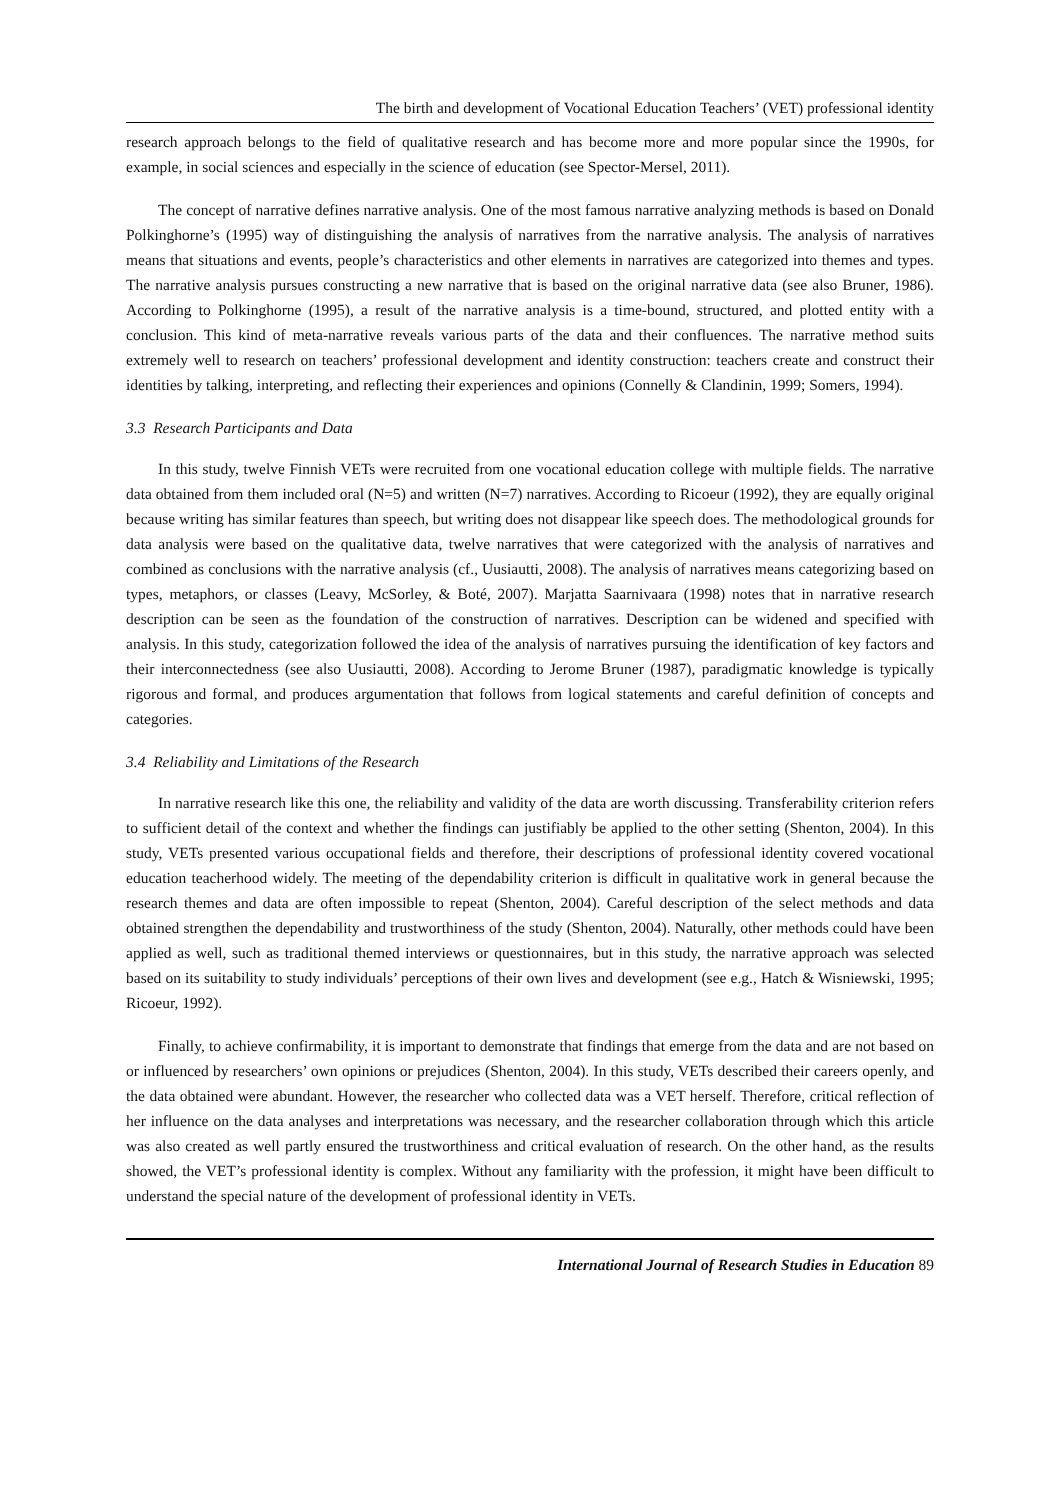The birth and development of Vocational Education Teachers’ (VET) professional identity
research approach belongs to the field of qualitative research and has become more and more popular since the 1990s, for example, in social sciences and especially in the science of education (see Spector-Mersel, 2011).
The concept of narrative defines narrative analysis. One of the most famous narrative analyzing methods is based on Donald Polkinghorne’s (1995) way of distinguishing the analysis of narratives from the narrative analysis. The analysis of narratives means that situations and events, people’s characteristics and other elements in narratives are categorized into themes and types. The narrative analysis pursues constructing a new narrative that is based on the original narrative data (see also Bruner, 1986). According to Polkinghorne (1995), a result of the narrative analysis is a time-bound, structured, and plotted entity with a conclusion. This kind of meta-narrative reveals various parts of the data and their confluences. The narrative method suits extremely well to research on teachers’ professional development and identity construction: teachers create and construct their identities by talking, interpreting, and reflecting their experiences and opinions (Connelly & Clandinin, 1999; Somers, 1994).
3.3 Research Participants and Data
In this study, twelve Finnish VETs were recruited from one vocational education college with multiple fields. The narrative data obtained from them included oral (N=5) and written (N=7) narratives. According to Ricoeur (1992), they are equally original because writing has similar features than speech, but writing does not disappear like speech does. The methodological grounds for data analysis were based on the qualitative data, twelve narratives that were categorized with the analysis of narratives and combined as conclusions with the narrative analysis (cf., Uusiautti, 2008). The analysis of narratives means categorizing based on types, metaphors, or classes (Leavy, McSorley, & Boté, 2007). Marjatta Saarnivaara (1998) notes that in narrative research description can be seen as the foundation of the construction of narratives. Description can be widened and specified with analysis. In this study, categorization followed the idea of the analysis of narratives pursuing the identification of key factors and their interconnectedness (see also Uusiautti, 2008). According to Jerome Bruner (1987), paradigmatic knowledge is typically rigorous and formal, and produces argumentation that follows from logical statements and careful definition of concepts and categories.
3.4 Reliability and Limitations of the Research
In narrative research like this one, the reliability and validity of the data are worth discussing. Transferability criterion refers to sufficient detail of the context and whether the findings can justifiably be applied to the other setting (Shenton, 2004). In this study, VETs presented various occupational fields and therefore, their descriptions of professional identity covered vocational education teacherhood widely. The meeting of the dependability criterion is difficult in qualitative work in general because the research themes and data are often impossible to repeat (Shenton, 2004). Careful description of the select methods and data obtained strengthen the dependability and trustworthiness of the study (Shenton, 2004). Naturally, other methods could have been applied as well, such as traditional themed interviews or questionnaires, but in this study, the narrative approach was selected based on its suitability to study individuals’ perceptions of their own lives and development (see e.g., Hatch & Wisniewski, 1995; Ricoeur, 1992).
Finally, to achieve confirmability, it is important to demonstrate that findings that emerge from the data and are not based on or influenced by researchers’ own opinions or prejudices (Shenton, 2004). In this study, VETs described their careers openly, and the data obtained were abundant. However, the researcher who collected data was a VET herself. Therefore, critical reflection of her influence on the data analyses and interpretations was necessary, and the researcher collaboration through which this article was also created as well partly ensured the trustworthiness and critical evaluation of research. On the other hand, as the results showed, the VET’s professional identity is complex. Without any familiarity with the profession, it might have been difficult to understand the special nature of the development of professional identity in VETs.
International Journal of Research Studies in Education 89